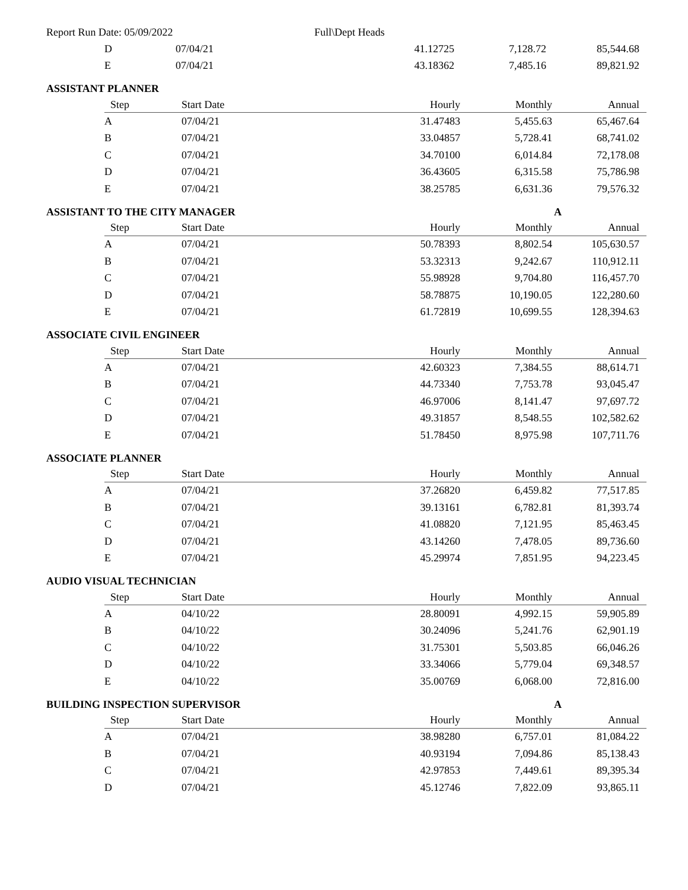Report Run Date: 05/09/2022 Full\Dept Heads
| D | 07/04/21 | 41.12725 | 7,128.72 | 85,544.68 |
| E | 07/04/21 | 43.18362 | 7,485.16 | 89,821.92 |
ASSISTANT PLANNER
| Step | Start Date | Hourly | Monthly | Annual |
| --- | --- | --- | --- | --- |
| A | 07/04/21 | 31.47483 | 5,455.63 | 65,467.64 |
| B | 07/04/21 | 33.04857 | 5,728.41 | 68,741.02 |
| C | 07/04/21 | 34.70100 | 6,014.84 | 72,178.08 |
| D | 07/04/21 | 36.43605 | 6,315.58 | 75,786.98 |
| E | 07/04/21 | 38.25785 | 6,631.36 | 79,576.32 |
ASSISTANT TO THE CITY MANAGER A
| Step | Start Date | Hourly | Monthly | Annual |
| --- | --- | --- | --- | --- |
| A | 07/04/21 | 50.78393 | 8,802.54 | 105,630.57 |
| B | 07/04/21 | 53.32313 | 9,242.67 | 110,912.11 |
| C | 07/04/21 | 55.98928 | 9,704.80 | 116,457.70 |
| D | 07/04/21 | 58.78875 | 10,190.05 | 122,280.60 |
| E | 07/04/21 | 61.72819 | 10,699.55 | 128,394.63 |
ASSOCIATE CIVIL ENGINEER
| Step | Start Date | Hourly | Monthly | Annual |
| --- | --- | --- | --- | --- |
| A | 07/04/21 | 42.60323 | 7,384.55 | 88,614.71 |
| B | 07/04/21 | 44.73340 | 7,753.78 | 93,045.47 |
| C | 07/04/21 | 46.97006 | 8,141.47 | 97,697.72 |
| D | 07/04/21 | 49.31857 | 8,548.55 | 102,582.62 |
| E | 07/04/21 | 51.78450 | 8,975.98 | 107,711.76 |
ASSOCIATE PLANNER
| Step | Start Date | Hourly | Monthly | Annual |
| --- | --- | --- | --- | --- |
| A | 07/04/21 | 37.26820 | 6,459.82 | 77,517.85 |
| B | 07/04/21 | 39.13161 | 6,782.81 | 81,393.74 |
| C | 07/04/21 | 41.08820 | 7,121.95 | 85,463.45 |
| D | 07/04/21 | 43.14260 | 7,478.05 | 89,736.60 |
| E | 07/04/21 | 45.29974 | 7,851.95 | 94,223.45 |
AUDIO VISUAL TECHNICIAN
| Step | Start Date | Hourly | Monthly | Annual |
| --- | --- | --- | --- | --- |
| A | 04/10/22 | 28.80091 | 4,992.15 | 59,905.89 |
| B | 04/10/22 | 30.24096 | 5,241.76 | 62,901.19 |
| C | 04/10/22 | 31.75301 | 5,503.85 | 66,046.26 |
| D | 04/10/22 | 33.34066 | 5,779.04 | 69,348.57 |
| E | 04/10/22 | 35.00769 | 6,068.00 | 72,816.00 |
BUILDING INSPECTION SUPERVISOR A
| Step | Start Date | Hourly | Monthly | Annual |
| --- | --- | --- | --- | --- |
| A | 07/04/21 | 38.98280 | 6,757.01 | 81,084.22 |
| B | 07/04/21 | 40.93194 | 7,094.86 | 85,138.43 |
| C | 07/04/21 | 42.97853 | 7,449.61 | 89,395.34 |
| D | 07/04/21 | 45.12746 | 7,822.09 | 93,865.11 |